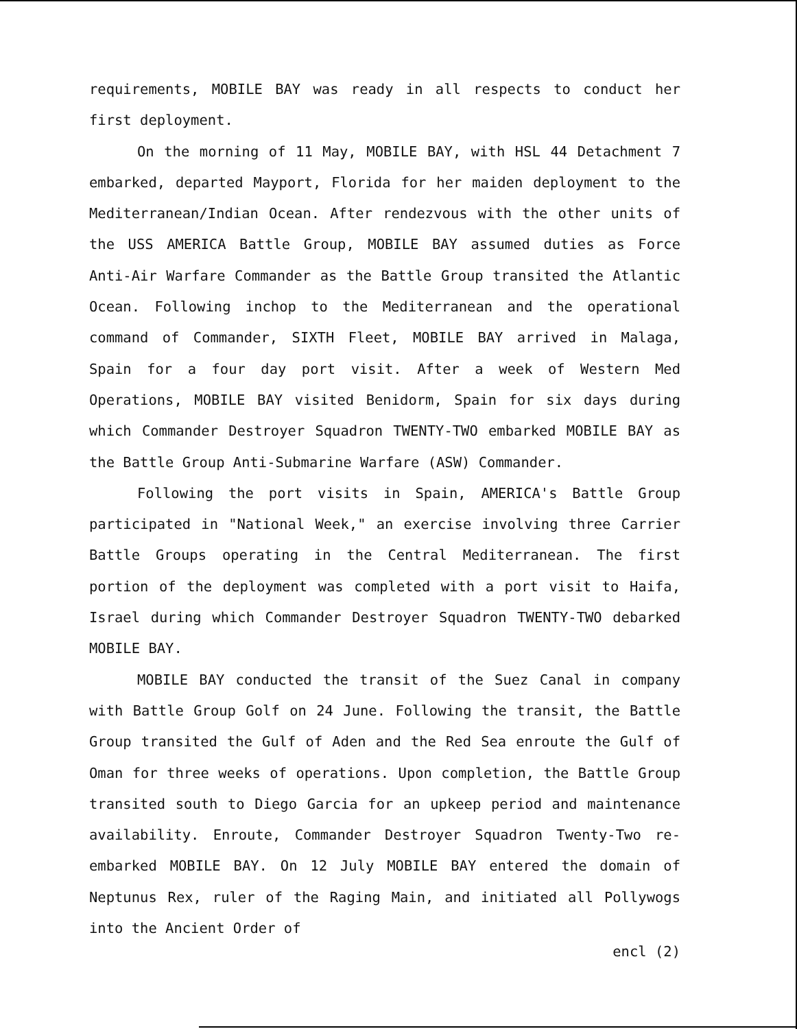requirements, MOBILE BAY was ready in all respects to conduct her first deployment.
On the morning of 11 May, MOBILE BAY, with HSL 44 Detachment 7 embarked, departed Mayport, Florida for her maiden deployment to the Mediterranean/Indian Ocean. After rendezvous with the other units of the USS AMERICA Battle Group, MOBILE BAY assumed duties as Force Anti-Air Warfare Commander as the Battle Group transited the Atlantic Ocean. Following inchop to the Mediterranean and the operational command of Commander, SIXTH Fleet, MOBILE BAY arrived in Malaga, Spain for a four day port visit. After a week of Western Med Operations, MOBILE BAY visited Benidorm, Spain for six days during which Commander Destroyer Squadron TWENTY-TWO embarked MOBILE BAY as the Battle Group Anti-Submarine Warfare (ASW) Commander.
Following the port visits in Spain, AMERICA's Battle Group participated in "National Week," an exercise involving three Carrier Battle Groups operating in the Central Mediterranean. The first portion of the deployment was completed with a port visit to Haifa, Israel during which Commander Destroyer Squadron TWENTY-TWO debarked MOBILE BAY.
MOBILE BAY conducted the transit of the Suez Canal in company with Battle Group Golf on 24 June. Following the transit, the Battle Group transited the Gulf of Aden and the Red Sea enroute the Gulf of Oman for three weeks of operations. Upon completion, the Battle Group transited south to Diego Garcia for an upkeep period and maintenance availability. Enroute, Commander Destroyer Squadron Twenty-Two re-embarked MOBILE BAY. On 12 July MOBILE BAY entered the domain of Neptunus Rex, ruler of the Raging Main, and initiated all Pollywogs into the Ancient Order of
encl (2)